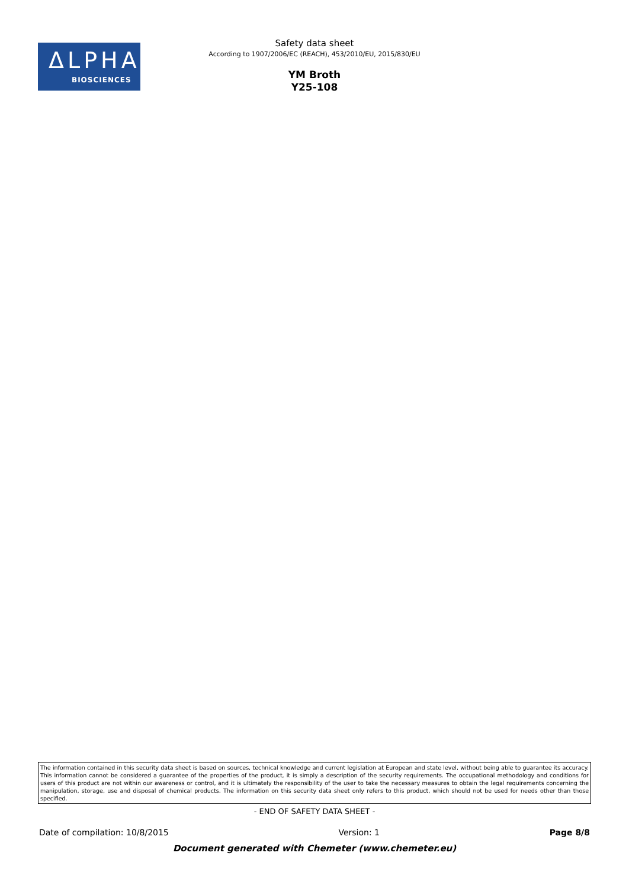ΔLPHA
BIOSCIENCES
Safety data sheet
According to 1907/2006/EC (REACH), 453/2010/EU, 2015/830/EU
YM Broth
Y25-108
The information contained in this security data sheet is based on sources, technical knowledge and current legislation at European and state level, without being able to guarantee its accuracy. This information cannot be considered a guarantee of the properties of the product, it is simply a description of the security requirements. The occupational methodology and conditions for users of this product are not within our awareness or control, and it is ultimately the responsibility of the user to take the necessary measures to obtain the legal requirements concerning the manipulation, storage, use and disposal of chemical products. The information on this security data sheet only refers to this product, which should not be used for needs other than those specified.
- END OF SAFETY DATA SHEET -
Date of compilation: 10/8/2015 Version: 1 Page 8/8
Document generated with Chemeter (www.chemeter.eu)